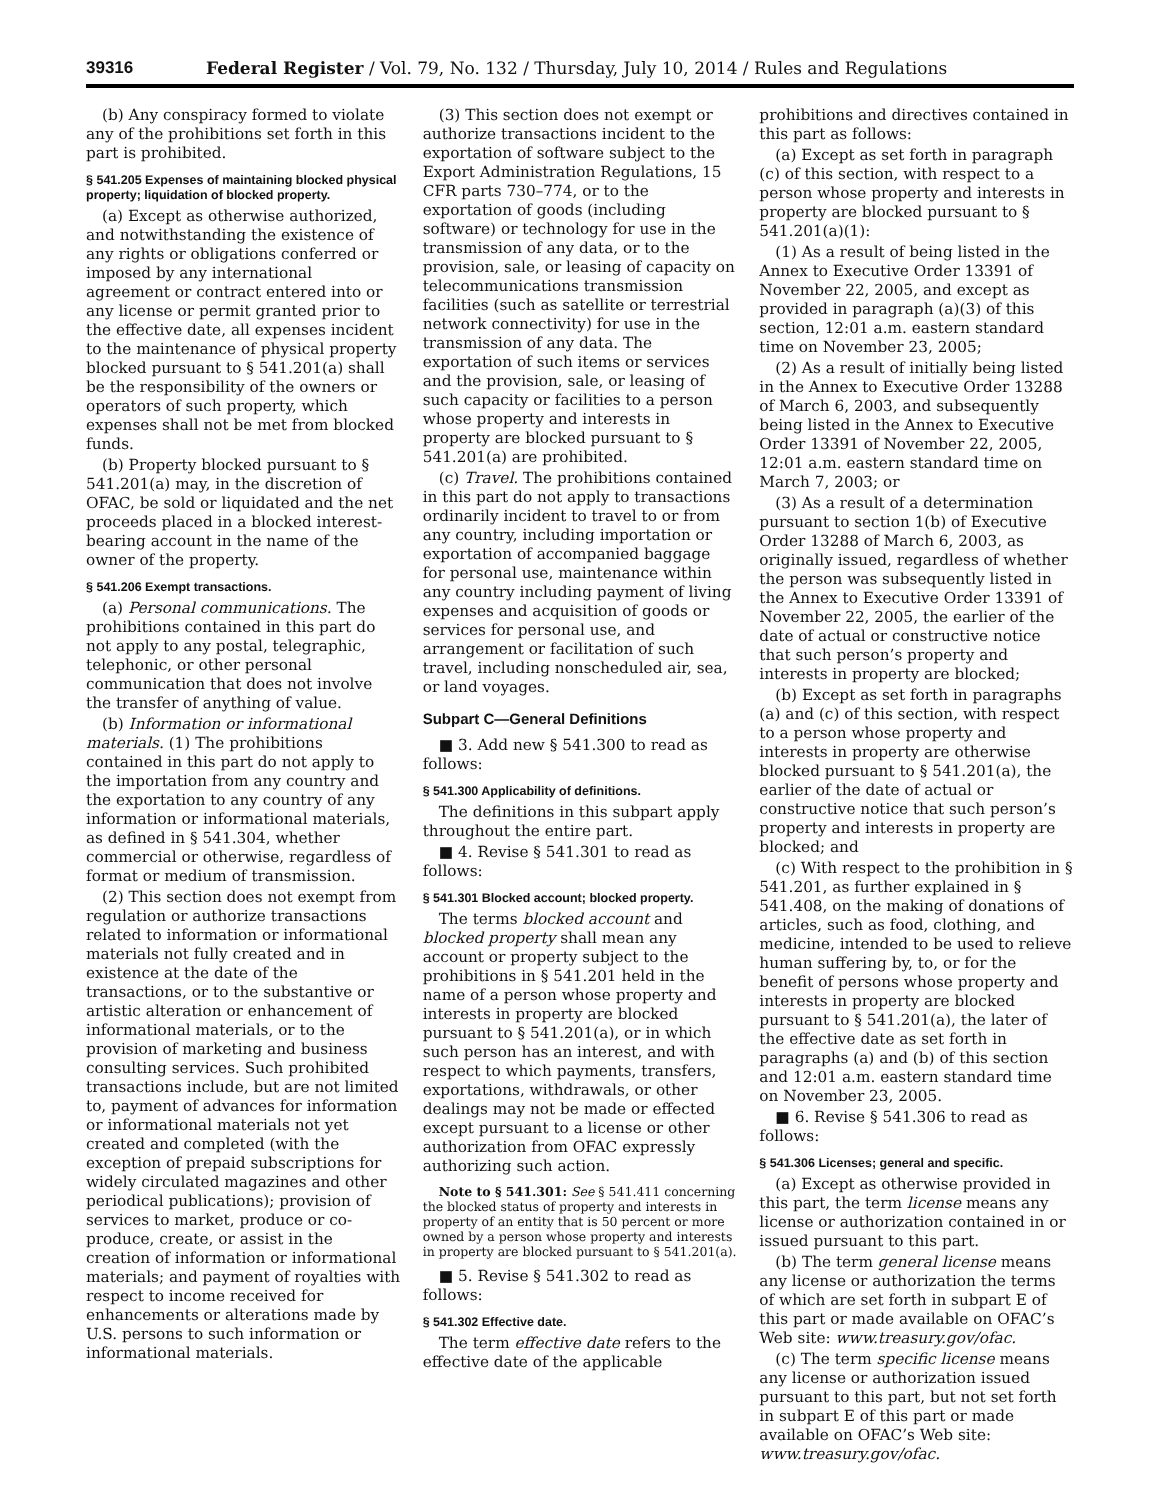39316 Federal Register / Vol. 79, No. 132 / Thursday, July 10, 2014 / Rules and Regulations
(b) Any conspiracy formed to violate any of the prohibitions set forth in this part is prohibited.
§ 541.205 Expenses of maintaining blocked physical property; liquidation of blocked property.
(a) Except as otherwise authorized, and notwithstanding the existence of any rights or obligations conferred or imposed by any international agreement or contract entered into or any license or permit granted prior to the effective date, all expenses incident to the maintenance of physical property blocked pursuant to § 541.201(a) shall be the responsibility of the owners or operators of such property, which expenses shall not be met from blocked funds.
(b) Property blocked pursuant to § 541.201(a) may, in the discretion of OFAC, be sold or liquidated and the net proceeds placed in a blocked interest-bearing account in the name of the owner of the property.
§ 541.206 Exempt transactions.
(a) Personal communications. The prohibitions contained in this part do not apply to any postal, telegraphic, telephonic, or other personal communication that does not involve the transfer of anything of value.
(b) Information or informational materials. (1) The prohibitions contained in this part do not apply to the importation from any country and the exportation to any country of any information or informational materials, as defined in § 541.304, whether commercial or otherwise, regardless of format or medium of transmission.
(2) This section does not exempt from regulation or authorize transactions related to information or informational materials not fully created and in existence at the date of the transactions, or to the substantive or artistic alteration or enhancement of informational materials, or to the provision of marketing and business consulting services. Such prohibited transactions include, but are not limited to, payment of advances for information or informational materials not yet created and completed (with the exception of prepaid subscriptions for widely circulated magazines and other periodical publications); provision of services to market, produce or co-produce, create, or assist in the creation of information or informational materials; and payment of royalties with respect to income received for enhancements or alterations made by U.S. persons to such information or informational materials.
(3) This section does not exempt or authorize transactions incident to the exportation of software subject to the Export Administration Regulations, 15 CFR parts 730–774, or to the exportation of goods (including software) or technology for use in the transmission of any data, or to the provision, sale, or leasing of capacity on telecommunications transmission facilities (such as satellite or terrestrial network connectivity) for use in the transmission of any data. The exportation of such items or services and the provision, sale, or leasing of such capacity or facilities to a person whose property and interests in property are blocked pursuant to § 541.201(a) are prohibited.
(c) Travel. The prohibitions contained in this part do not apply to transactions ordinarily incident to travel to or from any country, including importation or exportation of accompanied baggage for personal use, maintenance within any country including payment of living expenses and acquisition of goods or services for personal use, and arrangement or facilitation of such travel, including nonscheduled air, sea, or land voyages.
Subpart C—General Definitions
■ 3. Add new § 541.300 to read as follows:
§ 541.300 Applicability of definitions.
The definitions in this subpart apply throughout the entire part.
■ 4. Revise § 541.301 to read as follows:
§ 541.301 Blocked account; blocked property.
The terms blocked account and blocked property shall mean any account or property subject to the prohibitions in § 541.201 held in the name of a person whose property and interests in property are blocked pursuant to § 541.201(a), or in which such person has an interest, and with respect to which payments, transfers, exportations, withdrawals, or other dealings may not be made or effected except pursuant to a license or other authorization from OFAC expressly authorizing such action.
Note to § 541.301: See § 541.411 concerning the blocked status of property and interests in property of an entity that is 50 percent or more owned by a person whose property and interests in property are blocked pursuant to § 541.201(a).
■ 5. Revise § 541.302 to read as follows:
§ 541.302 Effective date.
The term effective date refers to the effective date of the applicable
prohibitions and directives contained in this part as follows:
(a) Except as set forth in paragraph (c) of this section, with respect to a person whose property and interests in property are blocked pursuant to § 541.201(a)(1):
(1) As a result of being listed in the Annex to Executive Order 13391 of November 22, 2005, and except as provided in paragraph (a)(3) of this section, 12:01 a.m. eastern standard time on November 23, 2005;
(2) As a result of initially being listed in the Annex to Executive Order 13288 of March 6, 2003, and subsequently being listed in the Annex to Executive Order 13391 of November 22, 2005, 12:01 a.m. eastern standard time on March 7, 2003; or
(3) As a result of a determination pursuant to section 1(b) of Executive Order 13288 of March 6, 2003, as originally issued, regardless of whether the person was subsequently listed in the Annex to Executive Order 13391 of November 22, 2005, the earlier of the date of actual or constructive notice that such person’s property and interests in property are blocked;
(b) Except as set forth in paragraphs (a) and (c) of this section, with respect to a person whose property and interests in property are otherwise blocked pursuant to § 541.201(a), the earlier of the date of actual or constructive notice that such person’s property and interests in property are blocked; and
(c) With respect to the prohibition in § 541.201, as further explained in § 541.408, on the making of donations of articles, such as food, clothing, and medicine, intended to be used to relieve human suffering by, to, or for the benefit of persons whose property and interests in property are blocked pursuant to § 541.201(a), the later of the effective date as set forth in paragraphs (a) and (b) of this section and 12:01 a.m. eastern standard time on November 23, 2005.
■ 6. Revise § 541.306 to read as follows:
§ 541.306 Licenses; general and specific.
(a) Except as otherwise provided in this part, the term license means any license or authorization contained in or issued pursuant to this part.
(b) The term general license means any license or authorization the terms of which are set forth in subpart E of this part or made available on OFAC’s Web site: www.treasury.gov/ofac.
(c) The term specific license means any license or authorization issued pursuant to this part, but not set forth in subpart E of this part or made available on OFAC’s Web site: www.treasury.gov/ofac.